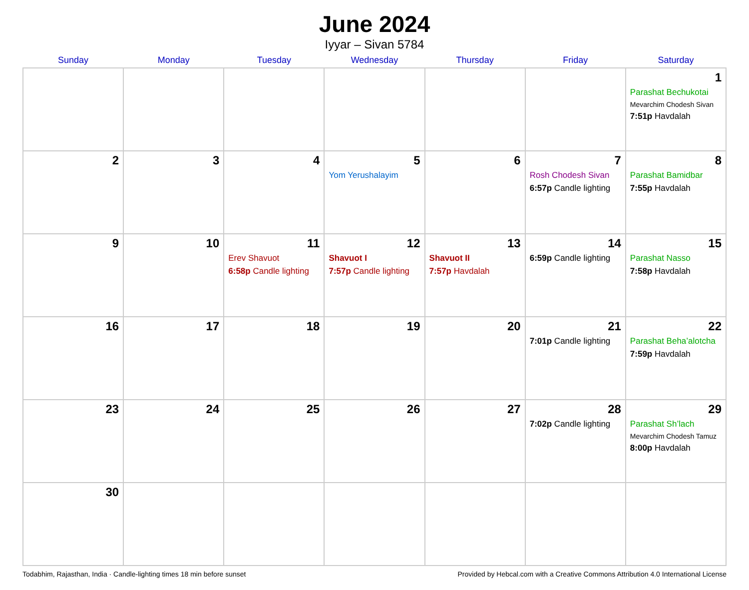June 2024
Iyyar – Sivan 5784
| Sunday | Monday | Tuesday | Wednesday | Thursday | Friday | Saturday |
| --- | --- | --- | --- | --- | --- | --- |
| | | | | | | 1 Parashat Bechukotai Mevarchim Chodesh Sivan 7:51p Havdalah |
| 2 | 3 | 4 | 5 Yom Yerushalayim | 6 | 7 Rosh Chodesh Sivan 6:57p Candle lighting | 8 Parashat Bamidbar 7:55p Havdalah |
| 9 | 10 | 11 Erev Shavuot 6:58p Candle lighting | 12 Shavuot I 7:57p Candle lighting | 13 Shavuot II 7:57p Havdalah | 14 6:59p Candle lighting | 15 Parashat Nasso 7:58p Havdalah |
| 16 | 17 | 18 | 19 | 20 | 21 7:01p Candle lighting | 22 Parashat Beha’alotcha 7:59p Havdalah |
| 23 | 24 | 25 | 26 | 27 | 28 7:02p Candle lighting | 29 Parashat Sh’lach Mevarchim Chodesh Tamuz 8:00p Havdalah |
| 30 | | | | | | |
Todabhim, Rajasthan, India · Candle-lighting times 18 min before sunset Provided by Hebcal.com with a Creative Commons Attribution 4.0 International License